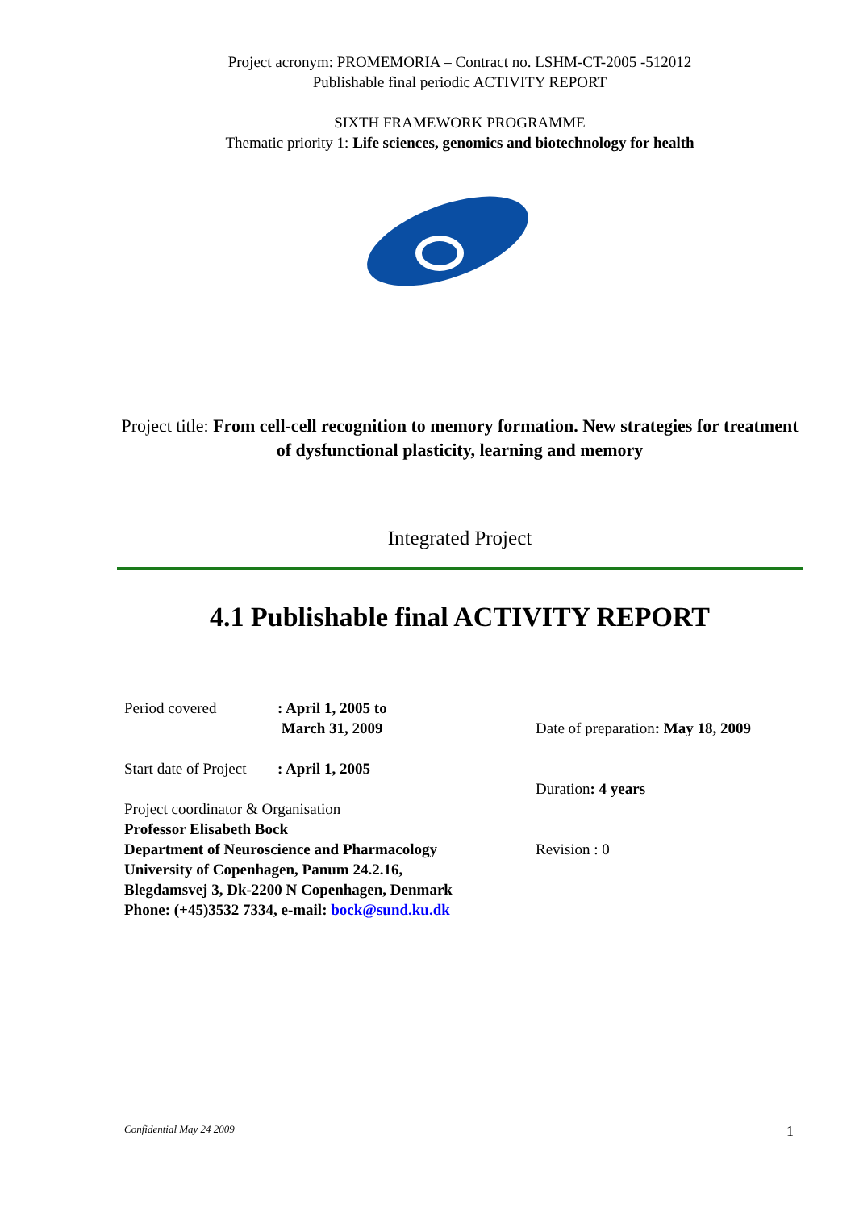Project acronym: PROMEMORIA – Contract no. LSHM-CT-2005 -512012
Publishable final periodic ACTIVITY REPORT
SIXTH FRAMEWORK PROGRAMME
Thematic priority 1: Life sciences, genomics and biotechnology for health
Project title: From cell-cell recognition to memory formation. New strategies for treatment of dysfunctional plasticity, learning and memory
Integrated Project
4.1 Publishable final ACTIVITY REPORT
Period covered: April 1, 2005 to
March 31, 2009
Start date of Project: April 1, 2005
Project coordinator & Organisation
Professor Elisabeth Bock
Department of Neuroscience and Pharmacology
University of Copenhagen, Panum 24.2.16,
Blegdamsvej 3, Dk-2200 N Copenhagen, Denmark
Phone: (+45)3532 7334, e-mail: bock@sund.ku.dk
Date of preparation: May 18, 2009
Duration: 4 years
Revision : 0
Confidential May 24 2009 1